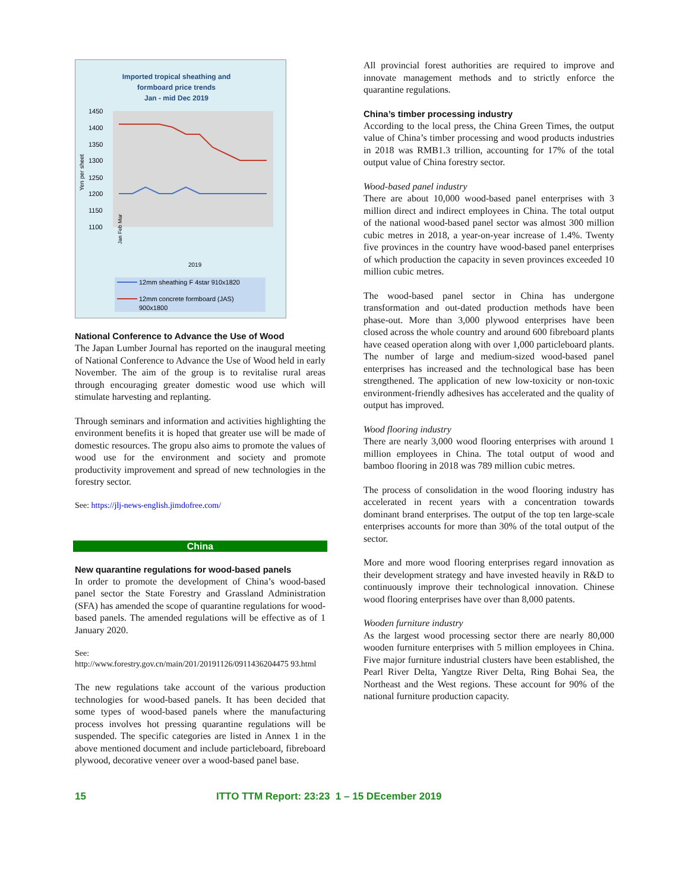Imported tropical sheathing and
formboard price trends
Jan - mid Dec 2019
1450
1400
1350
1300
1250
1200
1150
1100
Yen per sheet
Jan Feb Mar
2019
12mm sheathing F 4star 910x1820
12mm concrete formboard (JAS)
900x1800
National Conference to Advance the Use of Wood
The Japan Lumber Journal has reported on the inaugural meeting of National Conference to Advance the Use of Wood held in early November. The aim of the group is to revitalise rural areas through encouraging greater domestic wood use which will stimulate harvesting and replanting.
Through seminars and information and activities highlighting the environment benefits it is hoped that greater use will be made of domestic resources. The gropu also aims to promote the values of wood use for the environment and society and promote productivity improvement and spread of new technologies in the forestry sector.
See: https://jlj-news-english.jimdofree.com/
China
New quarantine regulations for wood-based panels
In order to promote the development of China’s wood-based panel sector the State Forestry and Grassland Administration (SFA) has amended the scope of quarantine regulations for wood-based panels. The amended regulations will be effective as of 1 January 2020.
See:
http://www.forestry.gov.cn/main/201/20191126/0911436204475 93.html
The new regulations take account of the various production technologies for wood-based panels. It has been decided that some types of wood-based panels where the manufacturing process involves hot pressing quarantine regulations will be suspended. The specific categories are listed in Annex 1 in the above mentioned document and include particleboard, fibreboard plywood, decorative veneer over a wood-based panel base.
All provincial forest authorities are required to improve and innovate management methods and to strictly enforce the quarantine regulations.
China’s timber processing industry
According to the local press, the China Green Times, the output value of China’s timber processing and wood products industries in 2018 was RMB1.3 trillion, accounting for 17% of the total output value of China forestry sector.
Wood-based panel industry
There are about 10,000 wood-based panel enterprises with 3 million direct and indirect employees in China. The total output of the national wood-based panel sector was almost 300 million cubic metres in 2018, a year-on-year increase of 1.4%. Twenty five provinces in the country have wood-based panel enterprises of which production the capacity in seven provinces exceeded 10 million cubic metres.
The wood-based panel sector in China has undergone transformation and out-dated production methods have been phase-out. More than 3,000 plywood enterprises have been closed across the whole country and around 600 fibreboard plants have ceased operation along with over 1,000 particleboard plants. The number of large and medium-sized wood-based panel enterprises has increased and the technological base has been strengthened. The application of new low-toxicity or non-toxic environment-friendly adhesives has accelerated and the quality of output has improved.
Wood flooring industry
There are nearly 3,000 wood flooring enterprises with around 1 million employees in China. The total output of wood and bamboo flooring in 2018 was 789 million cubic metres.
The process of consolidation in the wood flooring industry has accelerated in recent years with a concentration towards dominant brand enterprises. The output of the top ten large-scale enterprises accounts for more than 30% of the total output of the sector.
More and more wood flooring enterprises regard innovation as their development strategy and have invested heavily in R&D to continuously improve their technological innovation. Chinese wood flooring enterprises have over than 8,000 patents.
Wooden furniture industry
As the largest wood processing sector there are nearly 80,000 wooden furniture enterprises with 5 million employees in China. Five major furniture industrial clusters have been established, the Pearl River Delta, Yangtze River Delta, Ring Bohai Sea, the Northeast and the West regions. These account for 90% of the national furniture production capacity.
15 ITTO TTM Report: 23:23 1 – 15 DEcember 2019